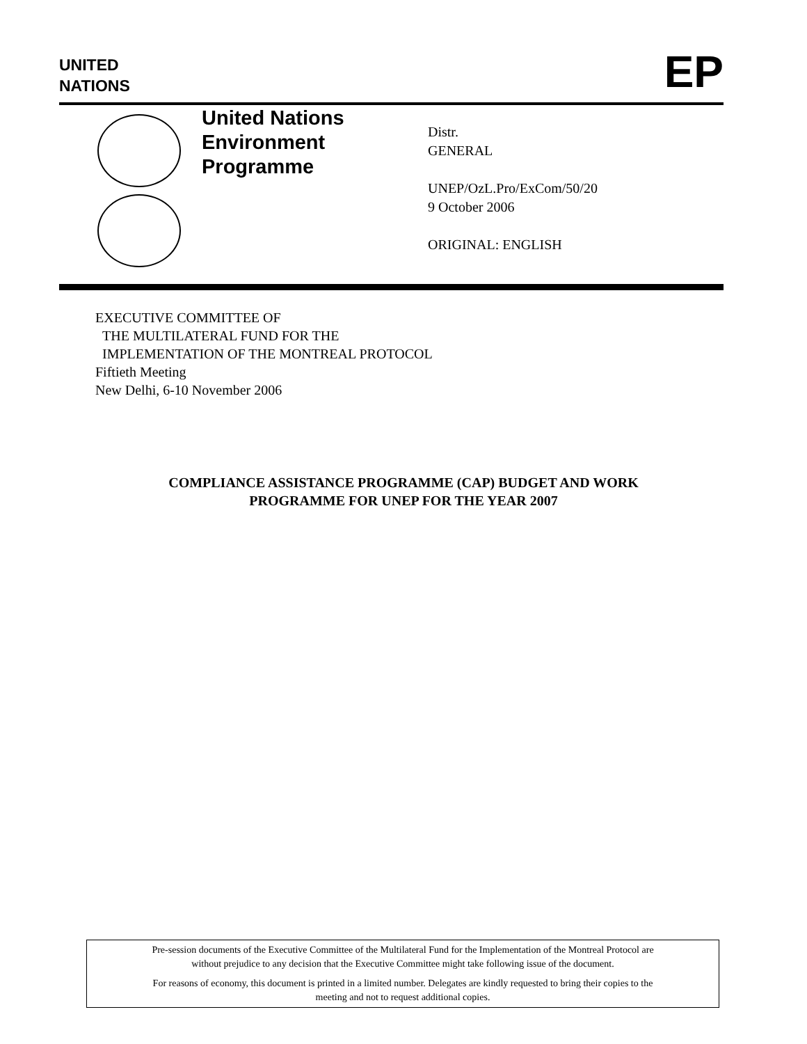UNITED
NATIONS
EP
United Nations
Environment
Programme
Distr.
GENERAL
UNEP/OzL.Pro/ExCom/50/20
9 October 2006
ORIGINAL: ENGLISH
EXECUTIVE COMMITTEE OF
THE MULTILATERAL FUND FOR THE
IMPLEMENTATION OF THE MONTREAL PROTOCOL
Fiftieth Meeting
New Delhi, 6-10 November 2006
COMPLIANCE ASSISTANCE PROGRAMME (CAP) BUDGET AND WORK
PROGRAMME FOR UNEP FOR THE YEAR 2007
Pre-session documents of the Executive Committee of the Multilateral Fund for the Implementation of the Montreal Protocol are
without prejudice to any decision that the Executive Committee might take following issue of the document.
For reasons of economy, this document is printed in a limited number. Delegates are kindly requested to bring their copies to the
meeting and not to request additional copies.